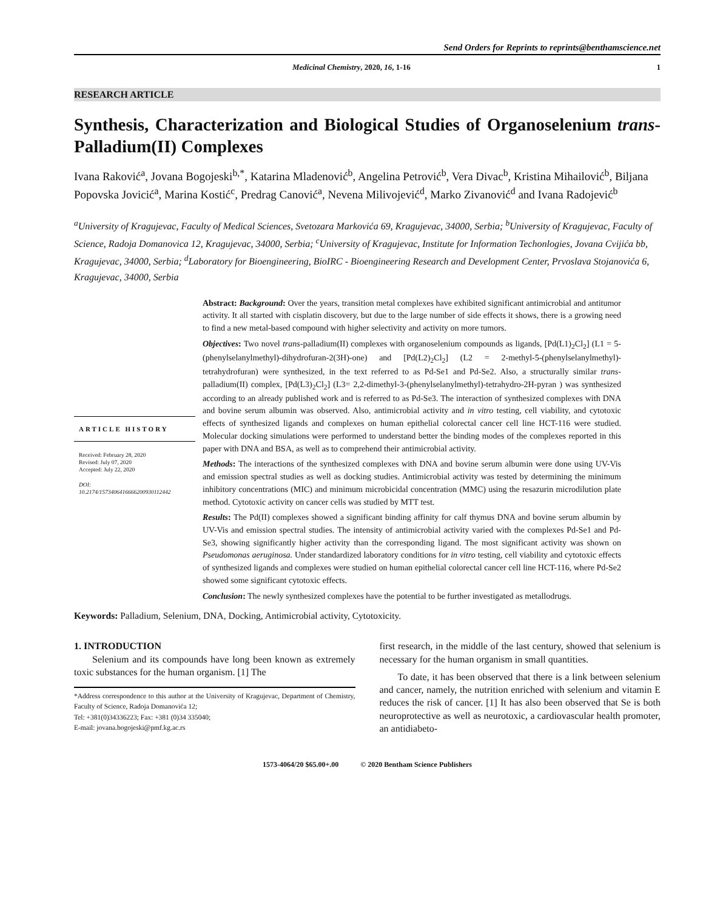Send Orders for Reprints to reprints@benthamscience.net
Medicinal Chemistry, 2020, 16, 1-16 1
RESEARCH ARTICLE
Synthesis, Characterization and Biological Studies of Organoselenium trans-Palladium(II) Complexes
Ivana Raković<sup>a</sup>, Jovana Bogojeski<sup>b,*</sup>, Katarina Mladenović<sup>b</sup>, Angelina Petrović<sup>b</sup>, Vera Divac<sup>b</sup>, Kristina Mihailović<sup>b</sup>, Biljana Popovska Jovicić<sup>a</sup>, Marina Kostić<sup>c</sup>, Predrag Canović<sup>a</sup>, Nevena Milivojević<sup>d</sup>, Marko Zivanović<sup>d</sup> and Ivana Radojević<sup>b</sup>
<sup>a</sup> University of Kragujevac, Faculty of Medical Sciences, Svetozara Markovića 69, Kragujevac, 34000, Serbia; <sup>b</sup>University of Kragujevac, Faculty of Science, Radoja Domanovica 12, Kragujevac, 34000, Serbia; <sup>c</sup>University of Kragujevac, Institute for Information Techonlogies, Jovana Cvijića bb, Kragujevac, 34000, Serbia; <sup>d</sup>Laboratory for Bioengineering, BioIRC - Bioengineering Research and Development Center, Prvoslava Stojanovića 6, Kragujevac, 34000, Serbia
ARTICLE HISTORY
Received: February 28, 2020
Revised: July 07, 2020
Accepted: July 22, 2020
DOI:
10.2174/1573406416666200930112442
Abstract: Background: Over the years, transition metal complexes have exhibited significant antimicrobial and antitumor activity. It all started with cisplatin discovery, but due to the large number of side effects it shows, there is a growing need to find a new metal-based compound with higher selectivity and activity on more tumors.
Objectives: Two novel trans-palladium(II) complexes with organoselenium compounds as ligands, [Pd(L1)<sub>2</sub>Cl<sub>2</sub>] (L1 = 5-(phenylselanylmethyl)-dihydrofuran-2(3H)-one) and [Pd(L2)<sub>2</sub>Cl<sub>2</sub>] (L2 = 2-methyl-5-(phenylselanylmethyl)- tetrahydrofuran) were synthesized, in the text referred to as Pd-Se1 and Pd-Se2. Also, a structurally similar trans-palladium(II) complex, [Pd(L3)<sub>2</sub>Cl<sub>2</sub>] (L3= 2,2-dimethyl-3-(phenylselanylmethyl)-tetrahydro-2H-pyran ) was synthesized according to an already published work and is referred to as Pd-Se3. The interaction of synthesized complexes with DNA and bovine serum albumin was observed. Also, antimicrobial activity and in vitro testing, cell viability, and cytotoxic effects of synthesized ligands and complexes on human epithelial colorectal cancer cell line HCT-116 were studied. Molecular docking simulations were performed to understand better the binding modes of the complexes reported in this paper with DNA and BSA, as well as to comprehend their antimicrobial activity.
Methods: The interactions of the synthesized complexes with DNA and bovine serum albumin were done using UV-Vis and emission spectral studies as well as docking studies. Antimicrobial activity was tested by determining the minimum inhibitory concentrations (MIC) and minimum microbicidal concentration (MMC) using the resazurin microdilution plate method. Cytotoxic activity on cancer cells was studied by MTT test.
Results: The Pd(II) complexes showed a significant binding affinity for calf thymus DNA and bovine serum albumin by UV-Vis and emission spectral studies. The intensity of antimicrobial activity varied with the complexes Pd-Se1 and Pd-Se3, showing significantly higher activity than the corresponding ligand. The most significant activity was shown on Pseudomonas aeruginosa. Under standardized laboratory conditions for in vitro testing, cell viability and cytotoxic effects of synthesized ligands and complexes were studied on human epithelial colorectal cancer cell line HCT-116, where Pd-Se2 showed some significant cytotoxic effects.
Conclusion: The newly synthesized complexes have the potential to be further investigated as metallodrugs.
Keywords: Palladium, Selenium, DNA, Docking, Antimicrobial activity, Cytotoxicity.
1. INTRODUCTION
Selenium and its compounds have long been known as extremely toxic substances for the human organism. [1] The
*Address correspondence to this author at the University of Kragujevac, Department of Chemistry, Faculty of Science, Radoja Domanovića 12;
Tel: +381(0)34336223; Fax: +381 (0)34 335040;
E-mail: jovana.bogojeski@pmf.kg.ac.rs
first research, in the middle of the last century, showed that selenium is necessary for the human organism in small quantities.
To date, it has been observed that there is a link between selenium and cancer, namely, the nutrition enriched with selenium and vitamin E reduces the risk of cancer. [1] It has also been observed that Se is both neuroprotective as well as neurotoxic, a cardiovascular health promoter, an antidiabeto-
1573-4064/20 $65.00+.00 © 2020 Bentham Science Publishers